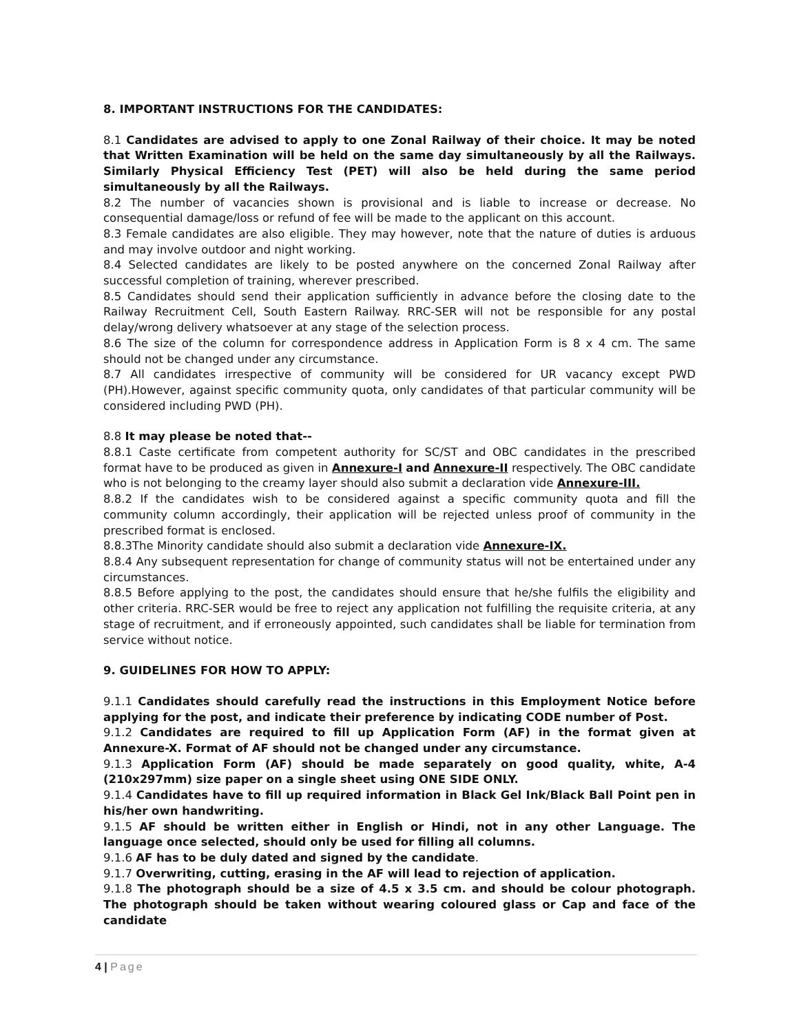8. IMPORTANT INSTRUCTIONS FOR THE CANDIDATES:
8.1 Candidates are advised to apply to one Zonal Railway of their choice. It may be noted that Written Examination will be held on the same day simultaneously by all the Railways. Similarly Physical Efficiency Test (PET) will also be held during the same period simultaneously by all the Railways.
8.2 The number of vacancies shown is provisional and is liable to increase or decrease. No consequential damage/loss or refund of fee will be made to the applicant on this account.
8.3 Female candidates are also eligible. They may however, note that the nature of duties is arduous and may involve outdoor and night working.
8.4 Selected candidates are likely to be posted anywhere on the concerned Zonal Railway after successful completion of training, wherever prescribed.
8.5 Candidates should send their application sufficiently in advance before the closing date to the Railway Recruitment Cell, South Eastern Railway. RRC-SER will not be responsible for any postal delay/wrong delivery whatsoever at any stage of the selection process.
8.6 The size of the column for correspondence address in Application Form is 8 x 4 cm. The same should not be changed under any circumstance.
8.7 All candidates irrespective of community will be considered for UR vacancy except PWD (PH).However, against specific community quota, only candidates of that particular community will be considered including PWD (PH).
8.8 It may please be noted that--
8.8.1 Caste certificate from competent authority for SC/ST and OBC candidates in the prescribed format have to be produced as given in Annexure-I and Annexure-II respectively. The OBC candidate who is not belonging to the creamy layer should also submit a declaration vide Annexure-III.
8.8.2 If the candidates wish to be considered against a specific community quota and fill the community column accordingly, their application will be rejected unless proof of community in the prescribed format is enclosed.
8.8.3The Minority candidate should also submit a declaration vide Annexure-IX.
8.8.4 Any subsequent representation for change of community status will not be entertained under any circumstances.
8.8.5 Before applying to the post, the candidates should ensure that he/she fulfils the eligibility and other criteria. RRC-SER would be free to reject any application not fulfilling the requisite criteria, at any stage of recruitment, and if erroneously appointed, such candidates shall be liable for termination from service without notice.
9. GUIDELINES FOR HOW TO APPLY:
9.1.1 Candidates should carefully read the instructions in this Employment Notice before applying for the post, and indicate their preference by indicating CODE number of Post.
9.1.2 Candidates are required to fill up Application Form (AF) in the format given at Annexure-X. Format of AF should not be changed under any circumstance.
9.1.3 Application Form (AF) should be made separately on good quality, white, A-4 (210x297mm) size paper on a single sheet using ONE SIDE ONLY.
9.1.4 Candidates have to fill up required information in Black Gel Ink/Black Ball Point pen in his/her own handwriting.
9.1.5 AF should be written either in English or Hindi, not in any other Language. The language once selected, should only be used for filling all columns.
9.1.6 AF has to be duly dated and signed by the candidate.
9.1.7 Overwriting, cutting, erasing in the AF will lead to rejection of application.
9.1.8 The photograph should be a size of 4.5 x 3.5 cm. and should be colour photograph. The photograph should be taken without wearing coloured glass or Cap and face of the candidate
4 | Page